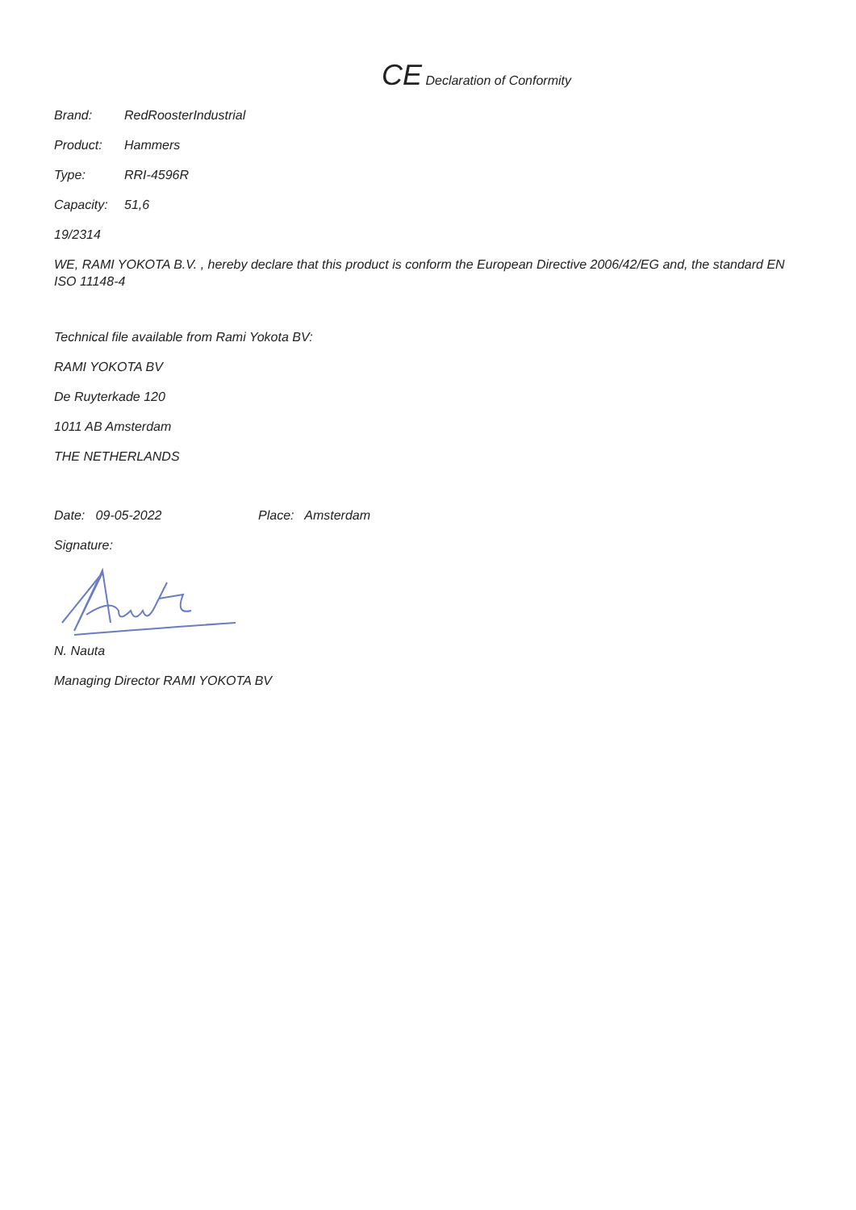CE Declaration of Conformity
Brand: RedRoosterIndustrial
Product: Hammers
Type: RRI-4596R
Capacity: 51,6
19/2314
WE, RAMI YOKOTA B.V. , hereby declare that this product is conform the European Directive 2006/42/EG and, the standard EN ISO 11148-4
Technical file available from Rami Yokota BV:
RAMI YOKOTA BV
De Ruyterkade 120
1011 AB Amsterdam
THE NETHERLANDS
Date: 09-05-2022 Place: Amsterdam
Signature:
N. Nauta
Managing Director RAMI YOKOTA BV